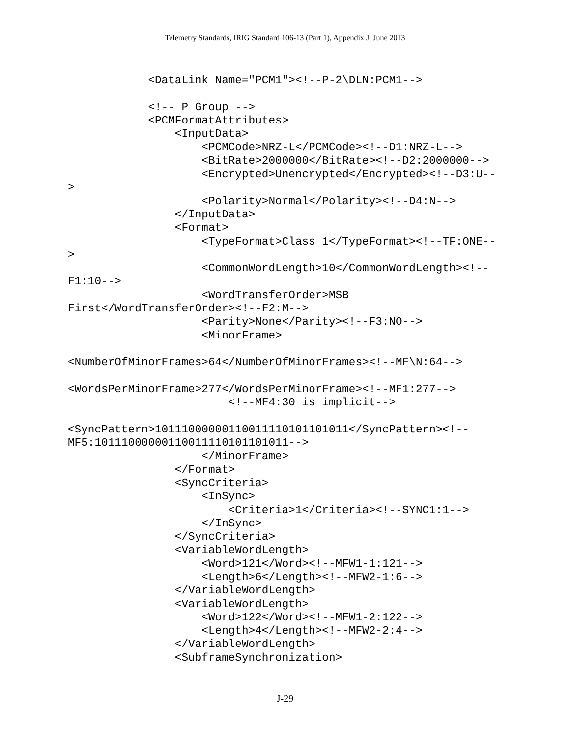Telemetry Standards, IRIG Standard 106-13 (Part 1), Appendix J, June 2013
            <DataLink Name="PCM1"><!--P-2\DLN:PCM1-->

            <!-- P Group -->
            <PCMFormatAttributes>
                <InputData>
                    <PCMCode>NRZ-L</PCMCode><!--D1:NRZ-L-->
                    <BitRate>2000000</BitRate><!--D2:2000000-->
                    <Encrypted>Unencrypted</Encrypted><!--D3:U--
>
                    <Polarity>Normal</Polarity><!--D4:N-->
                </InputData>
                <Format>
                    <TypeFormat>Class 1</TypeFormat><!--TF:ONE--
>
                    <CommonWordLength>10</CommonWordLength><!--
F1:10-->
                    <WordTransferOrder>MSB
First</WordTransferOrder><!--F2:M-->
                    <Parity>None</Parity><!--F3:NO-->
                    <MinorFrame>

<NumberOfMinorFrames>64</NumberOfMinorFrames><!--MF\N:64-->

<WordsPerMinorFrame>277</WordsPerMinorFrame><!--MF1:277-->
                        <!--MF4:30 is implicit-->

<SyncPattern>10111000000110011110101101011</SyncPattern><!--
MF5:10111000000110011110101101011-->
                    </MinorFrame>
                </Format>
                <SyncCriteria>
                    <InSync>
                        <Criteria>1</Criteria><!--SYNC1:1-->
                    </InSync>
                </SyncCriteria>
                <VariableWordLength>
                    <Word>121</Word><!--MFW1-1:121-->
                    <Length>6</Length><!--MFW2-1:6-->
                </VariableWordLength>
                <VariableWordLength>
                    <Word>122</Word><!--MFW1-2:122-->
                    <Length>4</Length><!--MFW2-2:4-->
                </VariableWordLength>
                <SubframeSynchronization>
J-29